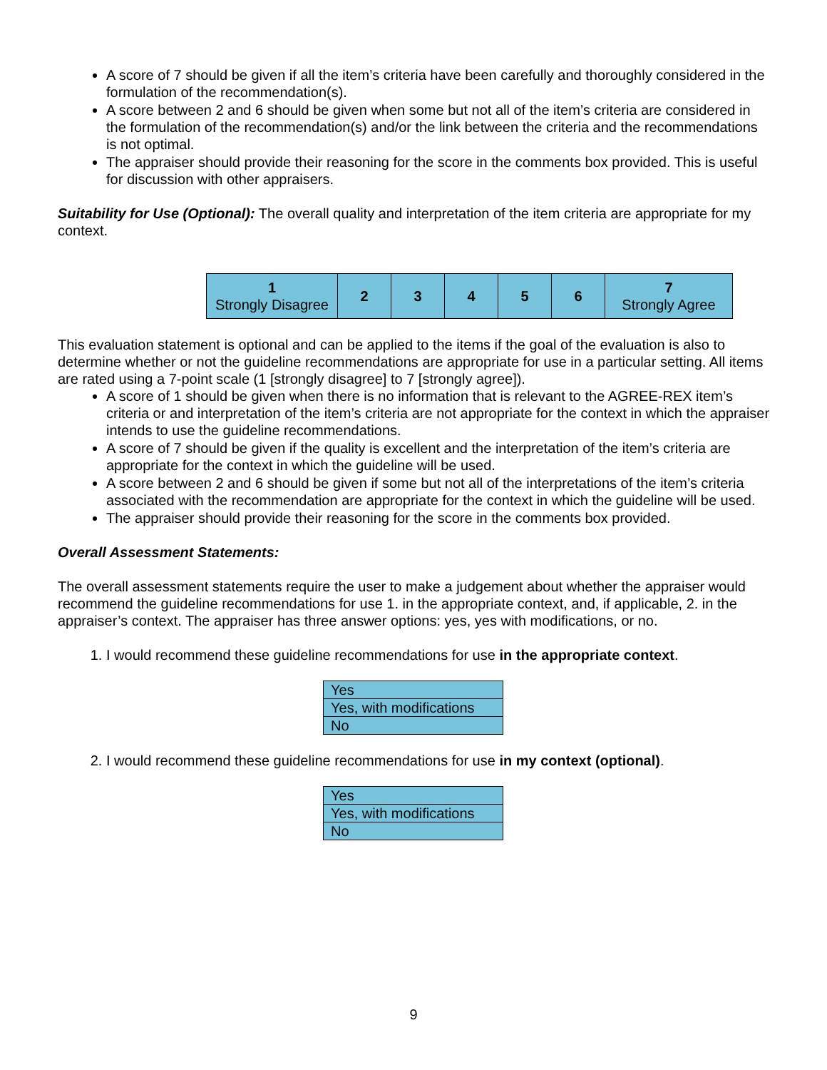A score of 7 should be given if all the item’s criteria have been carefully and thoroughly considered in the formulation of the recommendation(s).
A score between 2 and 6 should be given when some but not all of the item’s criteria are considered in the formulation of the recommendation(s) and/or the link between the criteria and the recommendations is not optimal.
The appraiser should provide their reasoning for the score in the comments box provided. This is useful for discussion with other appraisers.
Suitability for Use (Optional): The overall quality and interpretation of the item criteria are appropriate for my context.
| 1 Strongly Disagree | 2 | 3 | 4 | 5 | 6 | 7 Strongly Agree |
This evaluation statement is optional and can be applied to the items if the goal of the evaluation is also to determine whether or not the guideline recommendations are appropriate for use in a particular setting. All items are rated using a 7-point scale (1 [strongly disagree] to 7 [strongly agree]).
A score of 1 should be given when there is no information that is relevant to the AGREE-REX item’s criteria or and interpretation of the item’s criteria are not appropriate for the context in which the appraiser intends to use the guideline recommendations.
A score of 7 should be given if the quality is excellent and the interpretation of the item’s criteria are appropriate for the context in which the guideline will be used.
A score between 2 and 6 should be given if some but not all of the interpretations of the item’s criteria associated with the recommendation are appropriate for the context in which the guideline will be used.
The appraiser should provide their reasoning for the score in the comments box provided.
Overall Assessment Statements:
The overall assessment statements require the user to make a judgement about whether the appraiser would recommend the guideline recommendations for use 1. in the appropriate context, and, if applicable, 2. in the appraiser’s context. The appraiser has three answer options: yes, yes with modifications, or no.
1. I would recommend these guideline recommendations for use in the appropriate context.
| Yes |
| Yes, with modifications |
| No |
2. I would recommend these guideline recommendations for use in my context (optional).
| Yes |
| Yes, with modifications |
| No |
9